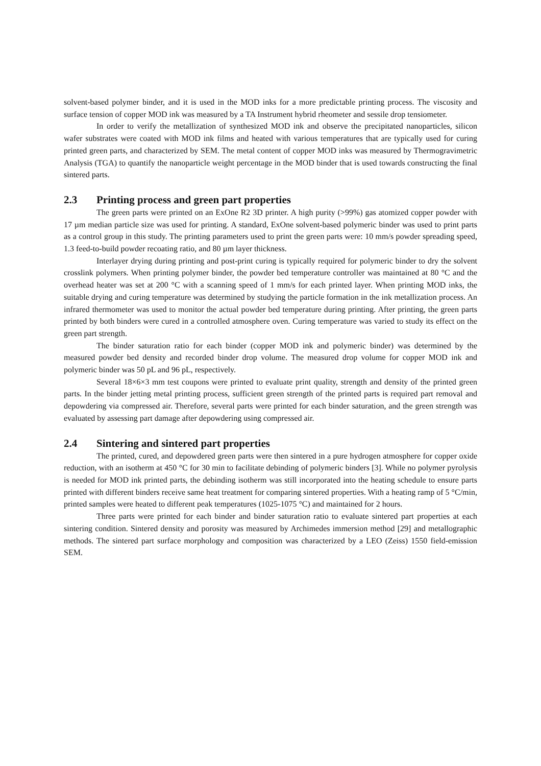solvent-based polymer binder, and it is used in the MOD inks for a more predictable printing process. The viscosity and surface tension of copper MOD ink was measured by a TA Instrument hybrid rheometer and sessile drop tensiometer.
In order to verify the metallization of synthesized MOD ink and observe the precipitated nanoparticles, silicon wafer substrates were coated with MOD ink films and heated with various temperatures that are typically used for curing printed green parts, and characterized by SEM. The metal content of copper MOD inks was measured by Thermogravimetric Analysis (TGA) to quantify the nanoparticle weight percentage in the MOD binder that is used towards constructing the final sintered parts.
2.3 Printing process and green part properties
The green parts were printed on an ExOne R2 3D printer. A high purity (>99%) gas atomized copper powder with 17 µm median particle size was used for printing. A standard, ExOne solvent-based polymeric binder was used to print parts as a control group in this study. The printing parameters used to print the green parts were: 10 mm/s powder spreading speed, 1.3 feed-to-build powder recoating ratio, and 80 µm layer thickness.
Interlayer drying during printing and post-print curing is typically required for polymeric binder to dry the solvent crosslink polymers. When printing polymer binder, the powder bed temperature controller was maintained at 80 °C and the overhead heater was set at 200 °C with a scanning speed of 1 mm/s for each printed layer. When printing MOD inks, the suitable drying and curing temperature was determined by studying the particle formation in the ink metallization process. An infrared thermometer was used to monitor the actual powder bed temperature during printing. After printing, the green parts printed by both binders were cured in a controlled atmosphere oven. Curing temperature was varied to study its effect on the green part strength.
The binder saturation ratio for each binder (copper MOD ink and polymeric binder) was determined by the measured powder bed density and recorded binder drop volume. The measured drop volume for copper MOD ink and polymeric binder was 50 pL and 96 pL, respectively.
Several 18×6×3 mm test coupons were printed to evaluate print quality, strength and density of the printed green parts. In the binder jetting metal printing process, sufficient green strength of the printed parts is required part removal and depowdering via compressed air. Therefore, several parts were printed for each binder saturation, and the green strength was evaluated by assessing part damage after depowdering using compressed air.
2.4 Sintering and sintered part properties
The printed, cured, and depowdered green parts were then sintered in a pure hydrogen atmosphere for copper oxide reduction, with an isotherm at 450 °C for 30 min to facilitate debinding of polymeric binders [3]. While no polymer pyrolysis is needed for MOD ink printed parts, the debinding isotherm was still incorporated into the heating schedule to ensure parts printed with different binders receive same heat treatment for comparing sintered properties. With a heating ramp of 5 °C/min, printed samples were heated to different peak temperatures (1025-1075 °C) and maintained for 2 hours.
Three parts were printed for each binder and binder saturation ratio to evaluate sintered part properties at each sintering condition. Sintered density and porosity was measured by Archimedes immersion method [29] and metallographic methods. The sintered part surface morphology and composition was characterized by a LEO (Zeiss) 1550 field-emission SEM.